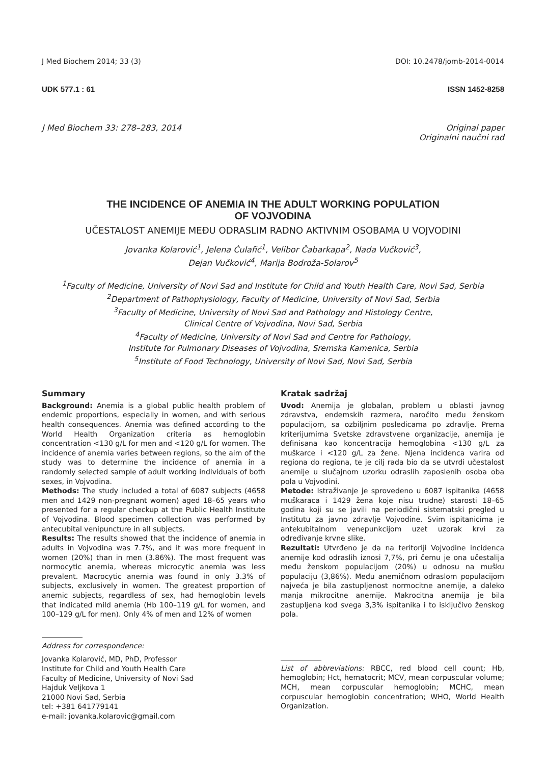J Med Biochem 2014; 33 (3) DOI: 10.2478/jomb-2014-0014
UDK 577.1 : 61 ISSN 1452-8258
J Med Biochem 33: 278–283, 2014 Original paper
Originalni naučni rad
THE INCIDENCE OF ANEMIA IN THE ADULT WORKING POPULATION
OF VOJVODINA
UČESTALOST ANEMIJE MEĐU ODRASLIM RADNO AKTIVNIM OSOBAMA U VOJVODINI
Jovanka Kolarović<sup>1</sup>, Jelena Ćulafić<sup>1</sup>, Velibor Čabarkapa<sup>2</sup>, Nada Vučković<sup>3</sup>,
Dejan Vučković<sup>4</sup>, Marija Bodroža-Solarov<sup>5</sup>
<sup>1</sup> Faculty of Medicine, University of Novi Sad and Institute for Child and Youth Health Care, Novi Sad, Serbia
<sup>2</sup> Department of Pathophysiology, Faculty of Medicine, University of Novi Sad, Serbia
<sup>3</sup> Faculty of Medicine, University of Novi Sad and Pathology and Histology Centre,
Clinical Centre of Vojvodina, Novi Sad, Serbia
<sup>4</sup> Faculty of Medicine, University of Novi Sad and Centre for Pathology,
Institute for Pulmonary Diseases of Vojvodina, Sremska Kamenica, Serbia
<sup>5</sup> Institute of Food Technology, University of Novi Sad, Novi Sad, Serbia
Summary
Background: Anemia is a global public health problem of endemic proportions, especially in women, and with serious health consequences. Anemia was defined according to the World Health Organization criteria as hemoglobin concentration <130 g/L for men and <120 g/L for women. The incidence of anemia varies between regions, so the aim of the study was to determine the incidence of anemia in a randomly selected sample of adult working individuals of both sexes, in Vojvodina.
Methods: The study included a total of 6087 subjects (4658 men and 1429 non-pregnant women) aged 18–65 years who presented for a regular checkup at the Public Health Institute of Vojvodina. Blood specimen collection was performed by antecubital venipuncture in all subjects.
Results: The results showed that the incidence of anemia in adults in Vojvodina was 7.7%, and it was more frequent in women (20%) than in men (3.86%). The most frequent was normocytic anemia, whereas microcytic anemia was less prevalent. Macrocytic anemia was found in only 3.3% of subjects, exclusively in women. The greatest proportion of anemic subjects, regardless of sex, had hemoglobin levels that indicated mild anemia (Hb 100–119 g/L for women, and 100–129 g/L for men). Only 4% of men and 12% of women
Address for correspondence:
Jovanka Kolarović, MD, PhD, Professor
Institute for Child and Youth Health Care
Faculty of Medicine, University of Novi Sad
Hajduk Veljkova 1
21000 Novi Sad, Serbia
tel: +381 641779141
e-mail: jovanka.kolarovic@gmail.com
Kratak sadržaj
Uvod: Anemija je globalan, problem u oblasti javnog zdravstva, endemskih razmera, naročito među ženskom populacijom, sa ozbiljnim posledicama po zdravlje. Prema kriterijumima Svetske zdravstvene organizacije, anemija je definisana kao koncentracija hemoglobina <130 g/L za muškarce i <120 g/L za žene. Njena incidenca varira od regiona do regiona, te je cilj rada bio da se utvrdi učestalost anemije u slučajnom uzorku odraslih zaposlenih osoba oba pola u Vojvodini.
Metode: Istraživanje je sprovedeno u 6087 ispitanika (4658 muškaraca i 1429 žena koje nisu trudne) starosti 18–65 godina koji su se javili na periodični sistematski pregled u Institutu za javno zdravlje Vojvodine. Svim ispitanicima je antekubitalnom venepunkcijom uzet uzorak krvi za određivanje krvne slike.
Rezultati: Utvrđeno je da na teritoriji Vojvodine incidenca anemije kod odraslih iznosi 7,7%, pri čemu je ona učestalija među ženskom populacijom (20%) u odnosu na mušku populaciju (3,86%). Među anemičnom odraslom populacijom najveća je bila zastupljenost normocitne anemije, a daleko manja mikrocitne anemije. Makrocitna anemija je bila zastupljena kod svega 3,3% ispitanika i to isključivo ženskog pola.
List of abbreviations: RBCC, red blood cell count; Hb, hemoglobin; Hct, hematocrit; MCV, mean corpuscular volume; MCH, mean corpuscular hemoglobin; MCHC, mean corpuscular hemoglobin concentration; WHO, World Health Organization.